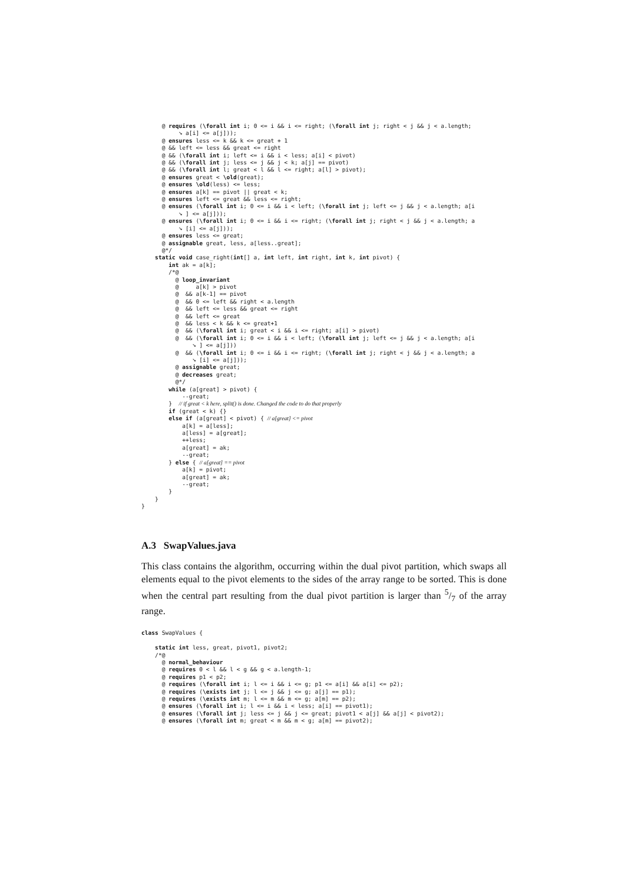@ requires (\forall int i; 0 <= i && i <= right; (\forall int j; right < j && j < a.length;
           ➘ a[i] <= a[j]));
      @ ensures less <= k && k <= great + 1
      @ && left <= less && great <= right
      @ && (\forall int i; left <= i && i < less; a[i] < pivot)
      @ && (\forall int j; less <= j && j < k; a[j] == pivot)
      @ && (\forall int l; great < l && l <= right; a[l] > pivot);
      @ ensures great < \old(great);
      @ ensures \old(less) <= less;
      @ ensures a[k] == pivot || great < k;
      @ ensures left <= great && less <= right;
      @ ensures (\forall int i; 0 <= i && i < left; (\forall int j; left <= j && j < a.length; a[i
           ➘ ] <= a[j]));
      @ ensures (\forall int i; 0 <= i && i <= right; (\forall int j; right < j && j < a.length; a
           ➘ [i] <= a[j]));
      @ ensures less <= great;
      @ assignable great, less, a[less..great];
      @*/
    static void case_right(int[] a, int left, int right, int k, int pivot) {
        int ak = a[k];
        /*@
          @ loop_invariant
          @     a[k] > pivot
          @  && a[k-1] == pivot
          @  && 0 <= left && right < a.length
          @  && left <= less && great <= right
          @  && left <= great
          @  && less < k && k <= great+1
          @  && (\forall int i; great < i && i <= right; a[i] > pivot)
          @  && (\forall int i; 0 <= i && i < left; (\forall int j; left <= j && j < a.length; a[i
               ➘ ] <= a[j]))
          @  && (\forall int i; 0 <= i && i <= right; (\forall int j; right < j && j < a.length; a
               ➘ [i] <= a[j]));
          @ assignable great;
          @ decreases great;
          @*/
        while (a[great] > pivot) {
            --great;
        }  // if great < k here, split() is done. Changed the code to do that properly
        if (great < k) {}
        else if (a[great] < pivot) { // a[great] <= pivot
            a[k] = a[less];
            a[less] = a[great];
            ++less;
            a[great] = ak;
            --great;
        } else { // a[great] == pivot
            a[k] = pivot;
            a[great] = ak;
            --great;
        }
    }
}
A.3 SwapValues.java
This class contains the algorithm, occurring within the dual pivot partition, which swaps all elements equal to the pivot elements to the sides of the array range to be sorted. This is done when the central part resulting from the dual pivot partition is larger than 5/7 of the array range.
class SwapValues {

    static int less, great, pivot1, pivot2;
    /*@
      @ normal_behaviour
      @ requires 0 < l && l < g && g < a.length-1;
      @ requires p1 < p2;
      @ requires (\forall int i; l <= i && i <= g; p1 <= a[i] && a[i] <= p2);
      @ requires (\exists int j; l <= j && j <= g; a[j] == p1);
      @ requires (\exists int m; l <= m && m <= g; a[m] == p2);
      @ ensures (\forall int i; l <= i && i < less; a[i] == pivot1);
      @ ensures (\forall int j; less <= j && j <= great; pivot1 < a[j] && a[j] < pivot2);
      @ ensures (\forall int m; great < m && m < g; a[m] == pivot2);